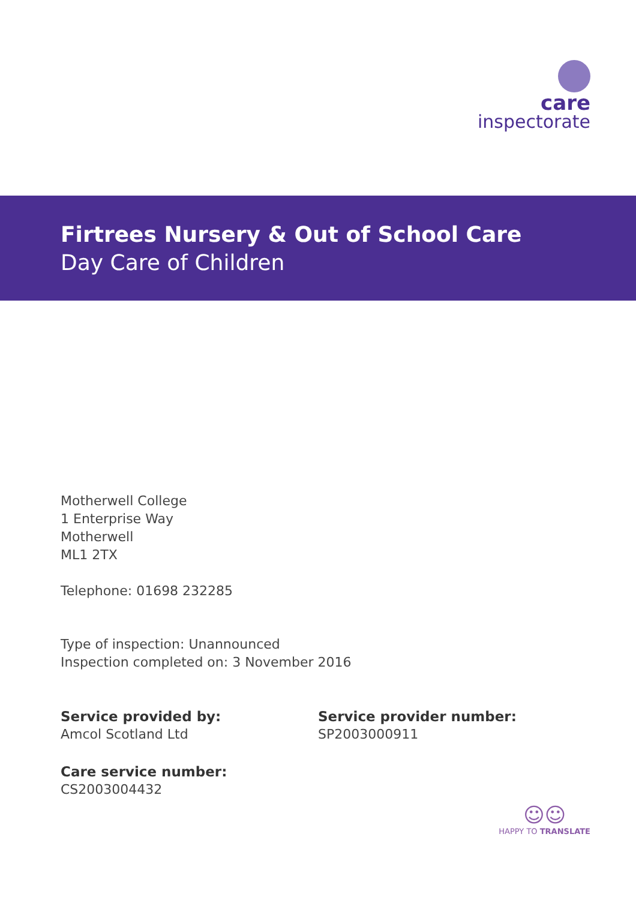care
inspectorate
Firtrees Nursery & Out of School Care
Day Care of Children
Motherwell College
1 Enterprise Way
Motherwell
ML1 2TX
Telephone: 01698 232285
Type of inspection: Unannounced
Inspection completed on: 3 November 2016
Service provided by:
Amcol Scotland Ltd
Service provider number:
SP2003000911
Care service number:
CS2003004432
☺☺
HAPPY TO TRANSLATE